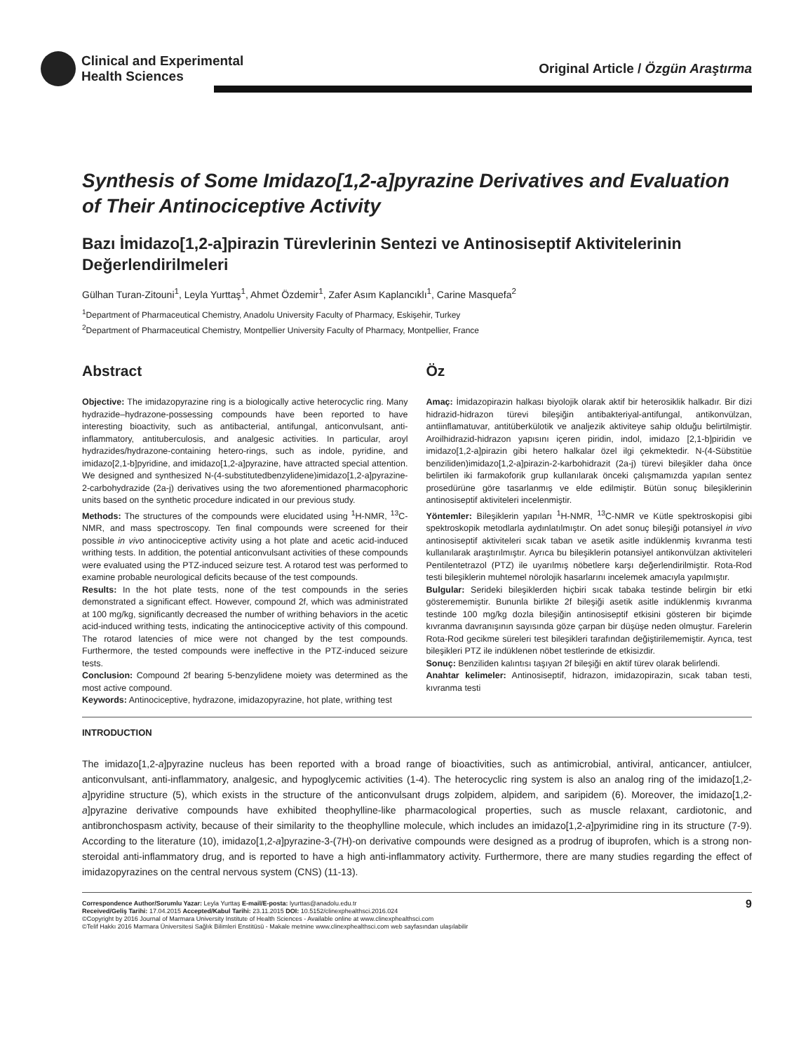Clinical and Experimental
Health Sciences
Original Article / Özgün Araştırma
Synthesis of Some Imidazo[1,2-a]pyrazine Derivatives and Evaluation of Their Antinociceptive Activity
Bazı İmidazo[1,2-a]pirazin Türevlerinin Sentezi ve Antinosiseptif Aktivitelerinin Değerlendirilmeleri
Gülhan Turan-Zitouni<sup>1</sup>, Leyla Yurttaş<sup>1</sup>, Ahmet Özdemir<sup>1</sup>, Zafer Asım Kaplancıklı<sup>1</sup>, Carine Masquefa<sup>2</sup>
<sup>1</sup> Department of Pharmaceutical Chemistry, Anadolu University Faculty of Pharmacy, Eskişehir, Turkey
<sup>2</sup> Department of Pharmaceutical Chemistry, Montpellier University Faculty of Pharmacy, Montpellier, France
Abstract
Objective: The imidazopyrazine ring is a biologically active heterocyclic ring. Many hydrazide–hydrazone-possessing compounds have been reported to have interesting bioactivity, such as antibacterial, antifungal, anticonvulsant, anti-inflammatory, antituberculosis, and analgesic activities. In particular, aroyl hydrazides/hydrazone-containing hetero-rings, such as indole, pyridine, and imidazo[2,1-b]pyridine, and imidazo[1,2-a]pyrazine, have attracted special attention. We designed and synthesized N-(4-substitutedbenzylidene)imidazo[1,2-a]pyrazine-2-carbohydrazide (2a-j) derivatives using the two aforementioned pharmacophoric units based on the synthetic procedure indicated in our previous study.
Methods: The structures of the compounds were elucidated using <sup>1</sup>H-NMR, <sup>13</sup>C-NMR, and mass spectroscopy. Ten final compounds were screened for their possible in vivo antinociceptive activity using a hot plate and acetic acid-induced writhing tests. In addition, the potential anticonvulsant activities of these compounds were evaluated using the PTZ-induced seizure test. A rotarod test was performed to examine probable neurological deficits because of the test compounds.
Results: In the hot plate tests, none of the test compounds in the series demonstrated a significant effect. However, compound 2f, which was administrated at 100 mg/kg, significantly decreased the number of writhing behaviors in the acetic acid-induced writhing tests, indicating the antinociceptive activity of this compound. The rotarod latencies of mice were not changed by the test compounds. Furthermore, the tested compounds were ineffective in the PTZ-induced seizure tests.
Conclusion: Compound 2f bearing 5-benzylidene moiety was determined as the most active compound.
Keywords: Antinociceptive, hydrazone, imidazopyrazine, hot plate, writhing test
Öz
Amaç: İmidazopirazin halkası biyolojik olarak aktif bir heterosiklik halkadır. Bir dizi hidrazid-hidrazon türevi bileşiğin antibakteriyal-antifungal, antikonvülzan, antiinflamatuvar, antitüberkülotik ve analjezik aktiviteye sahip olduğu belirtilmiştir. Aroilhidrazid-hidrazon yapısını içeren piridin, indol, imidazo [2,1-b]piridin ve imidazo[1,2-a]pirazin gibi hetero halkalar özel ilgi çekmektedir. N-(4-Sübstitüe benziliden)imidazo[1,2-a]pirazin-2-karbohidrazit (2a-j) türevi bileşikler daha önce belirtilen iki farmakoforik grup kullanılarak önceki çalışmamızda yapılan sentez prosedürüne göre tasarlanmış ve elde edilmiştir. Bütün sonuç bileşiklerinin antinosiseptif aktiviteleri incelenmiştir.
Yöntemler: Bileşiklerin yapıları <sup>1</sup>H-NMR, <sup>13</sup>C-NMR ve Kütle spektroskopisi gibi spektroskopik metodlarla aydınlatılmıştır. On adet sonuç bileşiği potansiyel in vivo antinosiseptif aktiviteleri sıcak taban ve asetik asitle indüklenmiş kıvranma testi kullanılarak araştırılmıştır. Ayrıca bu bileşiklerin potansiyel antikonvülzan aktiviteleri Pentilentetrazol (PTZ) ile uyarılmış nöbetlere karşı değerlendirilmiştir. Rota-Rod testi bileşiklerin muhtemel nörolojik hasarlarını incelemek amacıyla yapılmıştır.
Bulgular: Serideki bileşiklerden hiçbiri sıcak tabaka testinde belirgin bir etki gösterememiştir. Bununla birlikte 2f bileşiği asetik asitle indüklenmiş kıvranma testinde 100 mg/kg dozla bileşiğin antinosiseptif etkisini gösteren bir biçimde kıvranma davranışının sayısında göze çarpan bir düşüşe neden olmuştur. Farelerin Rota-Rod gecikme süreleri test bileşikleri tarafından değiştirilememiştir. Ayrıca, test bileşikleri PTZ ile indüklenen nöbet testlerinde de etkisizdir.
Sonuç: Benziliden kalıntısı taşıyan 2f bileşiği en aktif türev olarak belirlendi.
Anahtar kelimeler: Antinosiseptif, hidrazon, imidazopirazin, sıcak taban testi, kıvranma testi
INTRODUCTION
The imidazo[1,2-a]pyrazine nucleus has been reported with a broad range of bioactivities, such as antimicrobial, antiviral, anticancer, antiulcer, anticonvulsant, anti-inflammatory, analgesic, and hypoglycemic activities (1-4). The heterocyclic ring system is also an analog ring of the imidazo[1,2-a]pyridine structure (5), which exists in the structure of the anticonvulsant drugs zolpidem, alpidem, and saripidem (6). Moreover, the imidazo[1,2-a]pyrazine derivative compounds have exhibited theophylline-like pharmacological properties, such as muscle relaxant, cardiotonic, and antibronchospasm activity, because of their similarity to the theophylline molecule, which includes an imidazo[1,2-a]pyrimidine ring in its structure (7-9). According to the literature (10), imidazo[1,2-a]pyrazine-3-(7H)-on derivative compounds were designed as a prodrug of ibuprofen, which is a strong non-steroidal anti-inflammatory drug, and is reported to have a high anti-inflammatory activity. Furthermore, there are many studies regarding the effect of imidazopyrazines on the central nervous system (CNS) (11-13).
Correspondence Author/Sorumlu Yazar: Leyla Yurttaş E-mail/E-posta: lyurttas@anadolu.edu.tr
Received/Geliş Tarihi: 17.04.2015 Accepted/Kabul Tarihi: 23.11.2015 DOI: 10.5152/clinexphealthsci.2016.024
©Copyright by 2016 Journal of Marmara University Institute of Health Sciences - Available online at www.clinexphealthsci.com
©Telif Hakkı 2016 Marmara Üniversitesi Sağlık Bilimleri Enstitüsü - Makale metnine www.clinexphealthsci.com web sayfasından ulaşılabilir
9